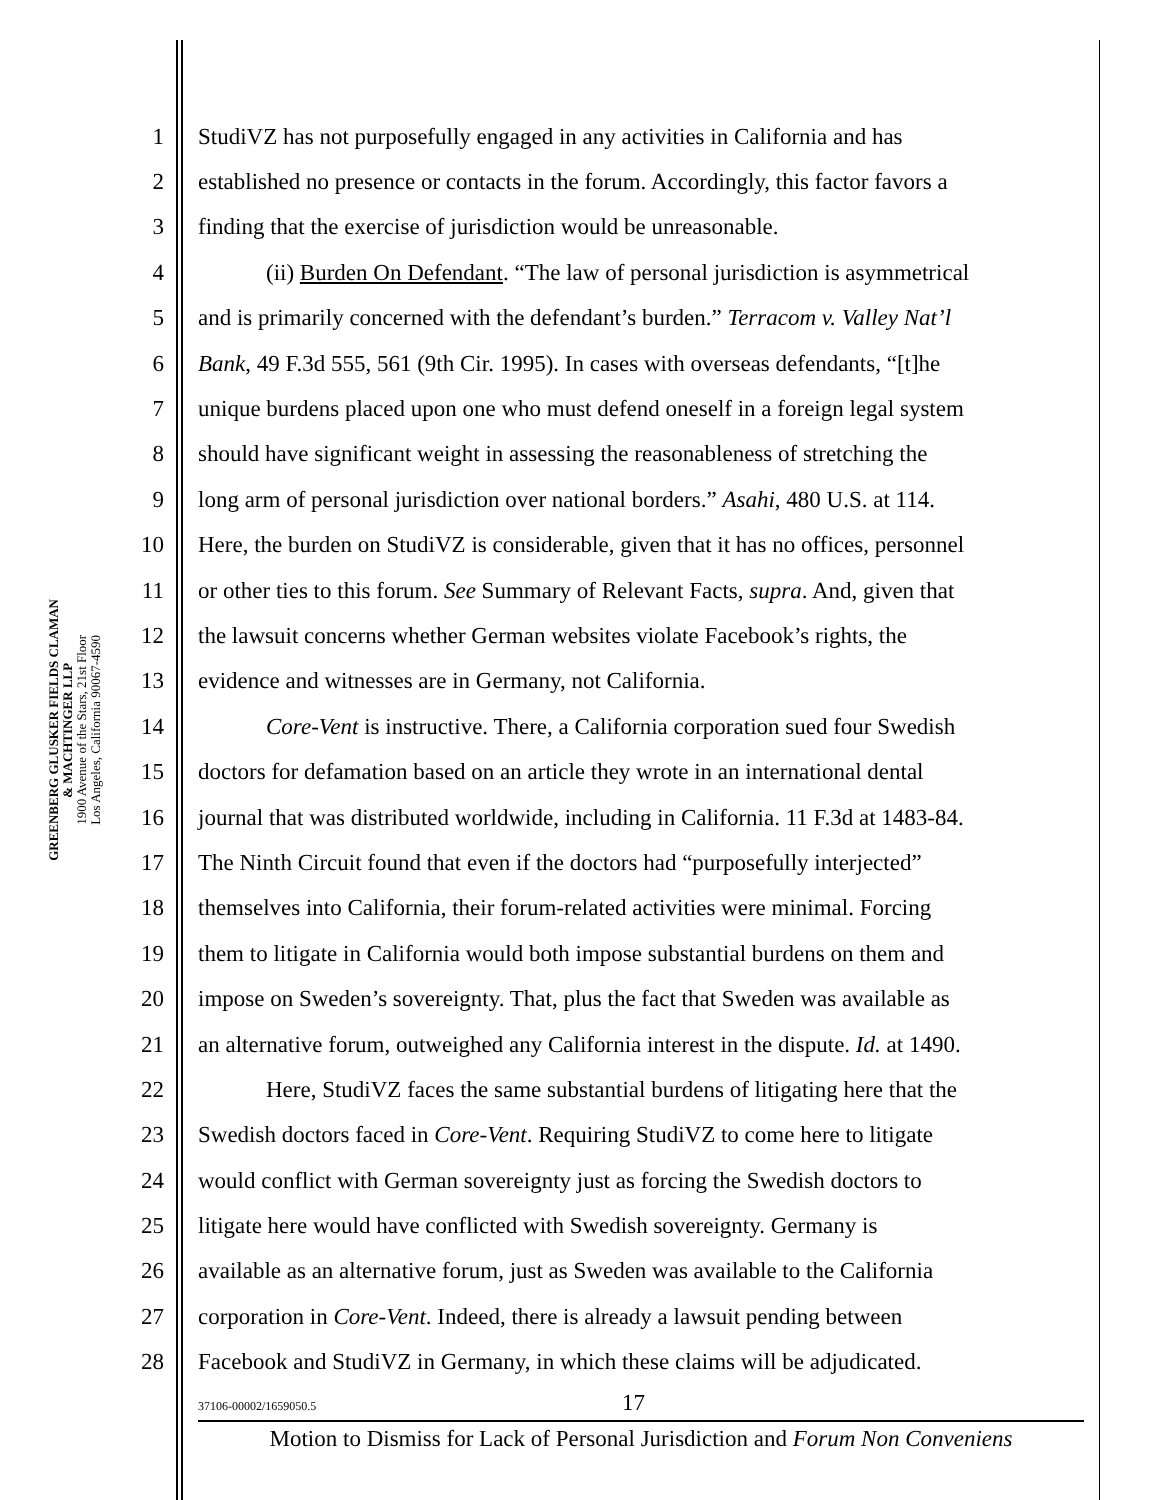GREENBERG GLUSKER FIELDS CLAMAN
& MACHTINGER LLP
1900 Avenue of the Stars, 21st Floor
Los Angeles, California 90067-4590
1 StudiVZ has not purposefully engaged in any activities in California and has
2 established no presence or contacts in the forum. Accordingly, this factor favors a
3 finding that the exercise of jurisdiction would be unreasonable.
4 (ii) Burden On Defendant. “The law of personal jurisdiction is asymmetrical
5 and is primarily concerned with the defendant’s burden.” Terracom v. Valley Nat’l
6 Bank, 49 F.3d 555, 561 (9th Cir. 1995). In cases with overseas defendants, “[t]he
7 unique burdens placed upon one who must defend oneself in a foreign legal system
8 should have significant weight in assessing the reasonableness of stretching the
9 long arm of personal jurisdiction over national borders.” Asahi, 480 U.S. at 114.
10 Here, the burden on StudiVZ is considerable, given that it has no offices, personnel
11 or other ties to this forum. See Summary of Relevant Facts, supra. And, given that
12 the lawsuit concerns whether German websites violate Facebook’s rights, the
13 evidence and witnesses are in Germany, not California.
14 Core-Vent is instructive. There, a California corporation sued four Swedish
15 doctors for defamation based on an article they wrote in an international dental
16 journal that was distributed worldwide, including in California. 11 F.3d at 1483-84.
17 The Ninth Circuit found that even if the doctors had “purposefully interjected”
18 themselves into California, their forum-related activities were minimal. Forcing
19 them to litigate in California would both impose substantial burdens on them and
20 impose on Sweden’s sovereignty. That, plus the fact that Sweden was available as
21 an alternative forum, outweighed any California interest in the dispute. Id. at 1490.
22 Here, StudiVZ faces the same substantial burdens of litigating here that the
23 Swedish doctors faced in Core-Vent. Requiring StudiVZ to come here to litigate
24 would conflict with German sovereignty just as forcing the Swedish doctors to
25 litigate here would have conflicted with Swedish sovereignty. Germany is
26 available as an alternative forum, just as Sweden was available to the California
27 corporation in Core-Vent. Indeed, there is already a lawsuit pending between
28 Facebook and StudiVZ in Germany, in which these claims will be adjudicated.
37106-00002/1659050.5 17
Motion to Dismiss for Lack of Personal Jurisdiction and Forum Non Conveniens